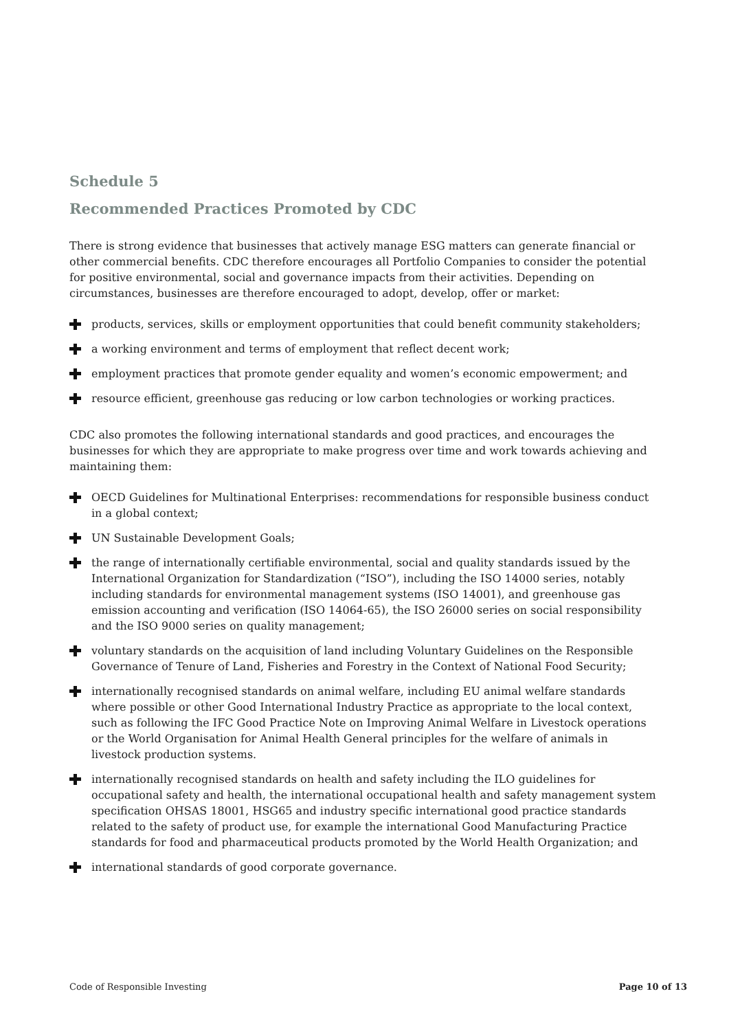Schedule 5
Recommended Practices Promoted by CDC
There is strong evidence that businesses that actively manage ESG matters can generate financial or other commercial benefits. CDC therefore encourages all Portfolio Companies to consider the potential for positive environmental, social and governance impacts from their activities. Depending on circumstances, businesses are therefore encouraged to adopt, develop, offer or market:
products, services, skills or employment opportunities that could benefit community stakeholders;
a working environment and terms of employment that reflect decent work;
employment practices that promote gender equality and women’s economic empowerment; and
resource efficient, greenhouse gas reducing or low carbon technologies or working practices.
CDC also promotes the following international standards and good practices, and encourages the businesses for which they are appropriate to make progress over time and work towards achieving and maintaining them:
OECD Guidelines for Multinational Enterprises: recommendations for responsible business conduct in a global context;
UN Sustainable Development Goals;
the range of internationally certifiable environmental, social and quality standards issued by the International Organization for Standardization (“ISO”), including the ISO 14000 series, notably including standards for environmental management systems (ISO 14001), and greenhouse gas emission accounting and verification (ISO 14064-65), the ISO 26000 series on social responsibility and the ISO 9000 series on quality management;
voluntary standards on the acquisition of land including Voluntary Guidelines on the Responsible Governance of Tenure of Land, Fisheries and Forestry in the Context of National Food Security;
internationally recognised standards on animal welfare, including EU animal welfare standards where possible or other Good International Industry Practice as appropriate to the local context, such as following the IFC Good Practice Note on Improving Animal Welfare in Livestock operations or the World Organisation for Animal Health General principles for the welfare of animals in livestock production systems.
internationally recognised standards on health and safety including the ILO guidelines for occupational safety and health, the international occupational health and safety management system specification OHSAS 18001, HSG65 and industry specific international good practice standards related to the safety of product use, for example the international Good Manufacturing Practice standards for food and pharmaceutical products promoted by the World Health Organization; and
international standards of good corporate governance.
Code of Responsible Investing Page 10 of 13